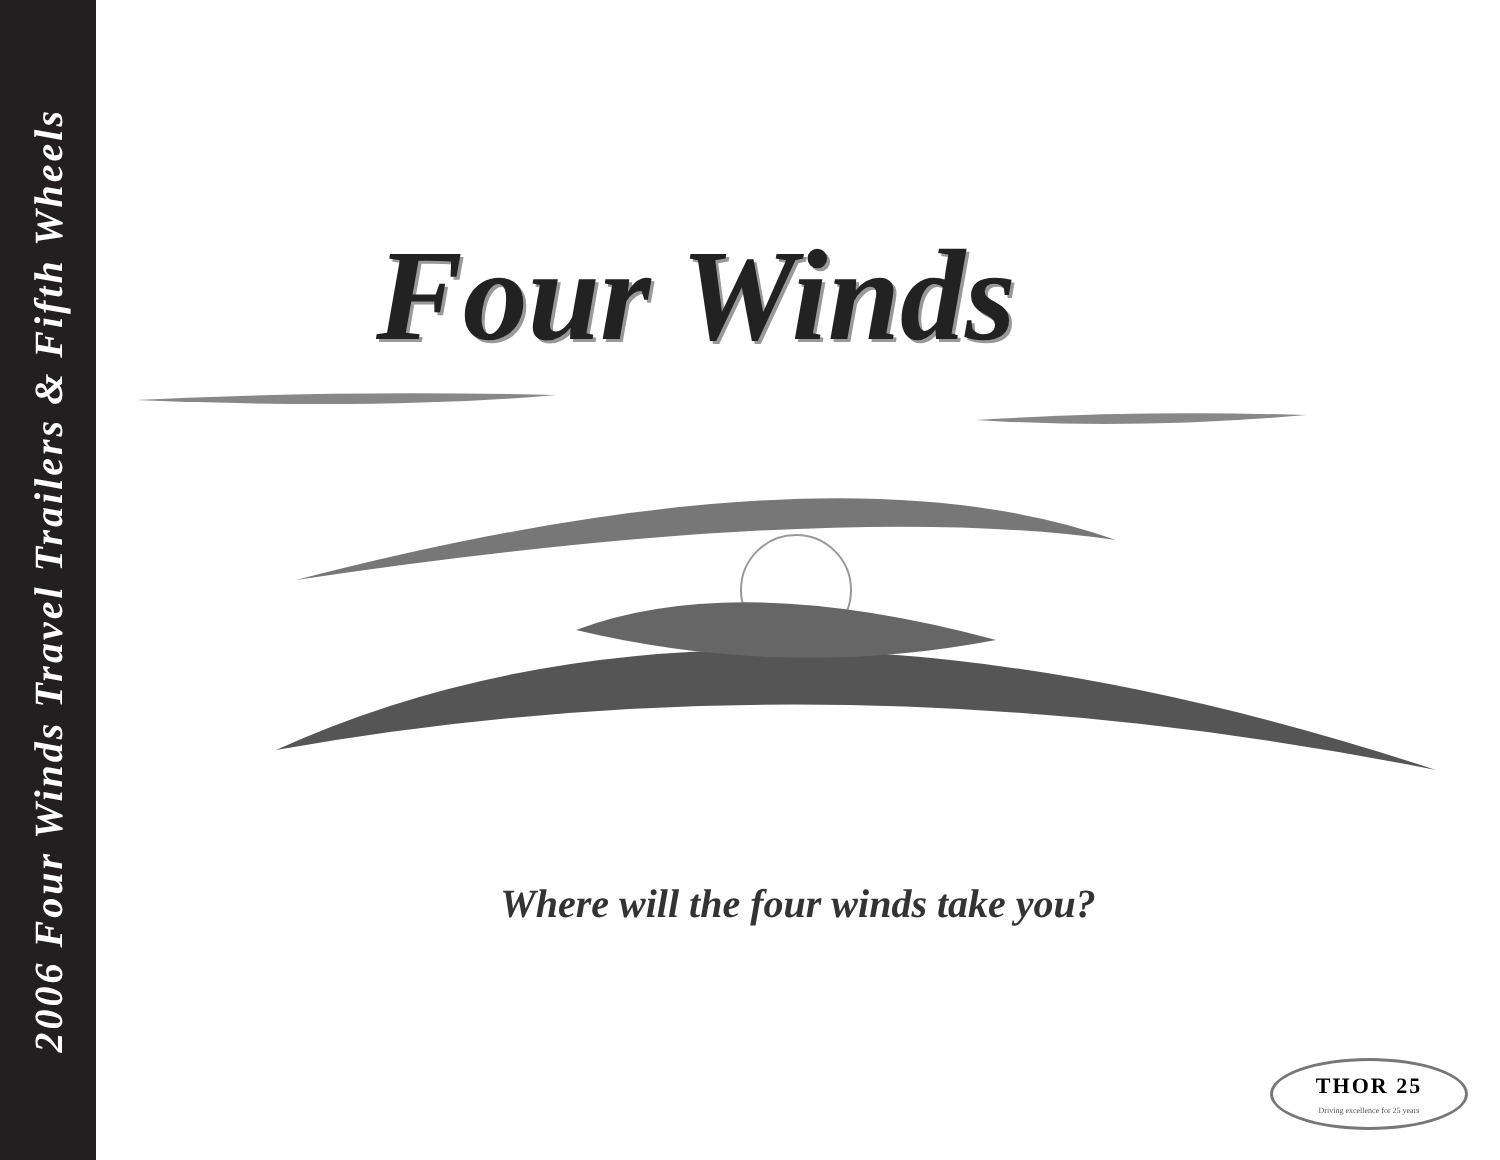2006 Four Winds Travel Trailers & Fifth Wheels
Four Winds
Where will the four winds take you?
THOR 25
Driving excellence for 25 years